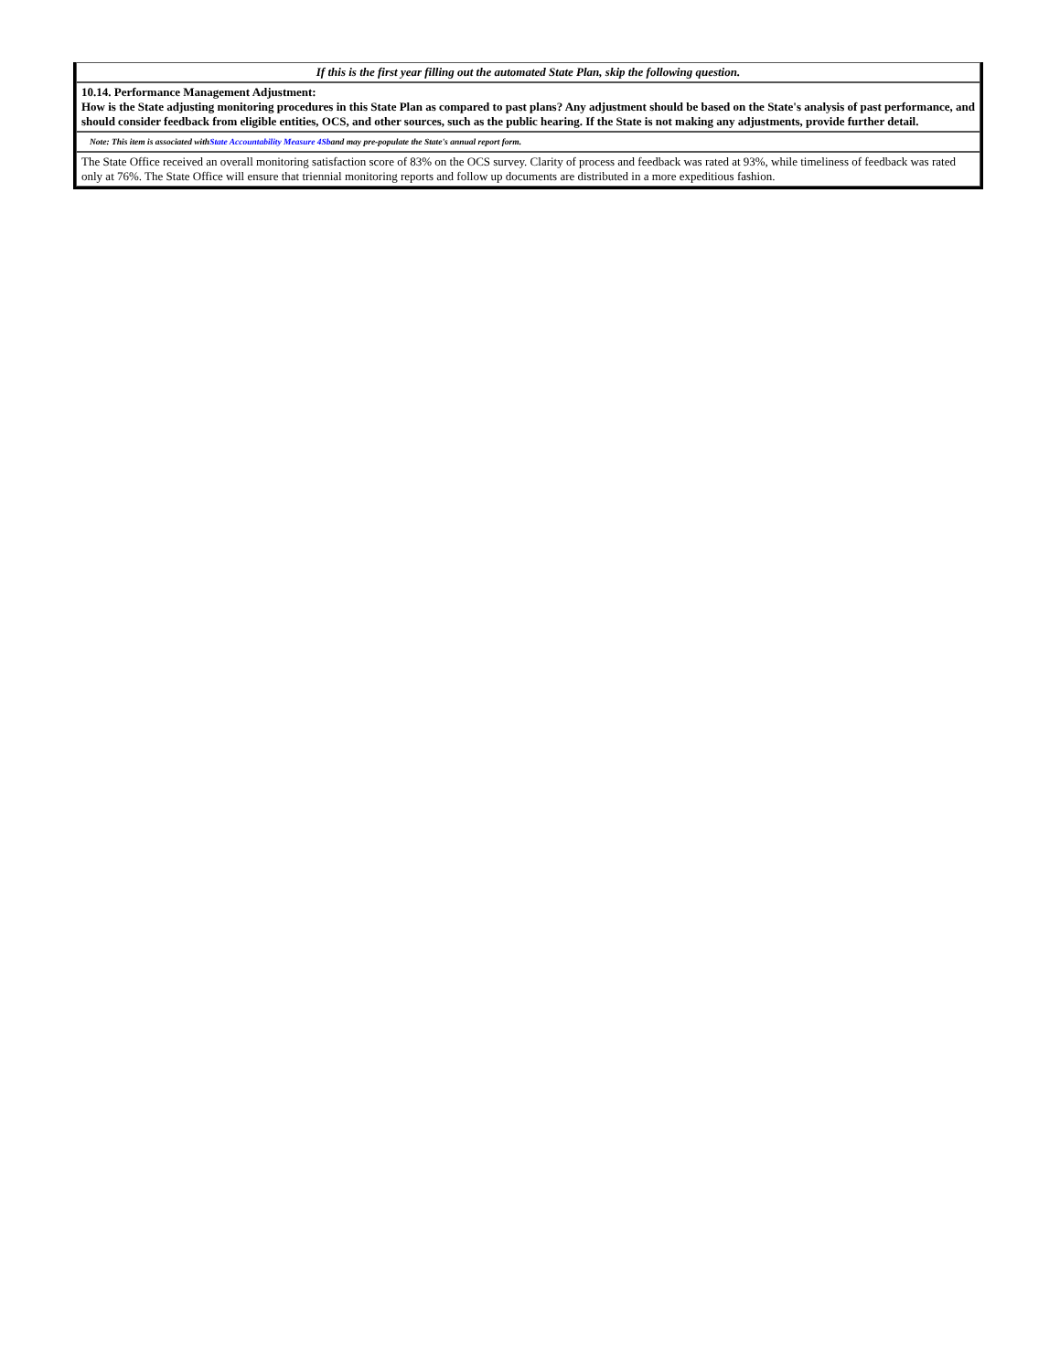| If this is the first year filling out the automated State Plan, skip the following question. |
| 10.14. Performance Management Adjustment: How is the State adjusting monitoring procedures in this State Plan as compared to past plans? Any adjustment should be based on the State's analysis of past performance, and should consider feedback from eligible entities, OCS, and other sources, such as the public hearing. If the State is not making any adjustments, provide further detail. |
| Note: This item is associated with State Accountability Measure 4Sb and may pre-populate the State's annual report form. |
| The State Office received an overall monitoring satisfaction score of 83% on the OCS survey. Clarity of process and feedback was rated at 93%, while timeliness of feedback was rated only at 76%. The State Office will ensure that triennial monitoring reports and follow up documents are distributed in a more expeditious fashion. |